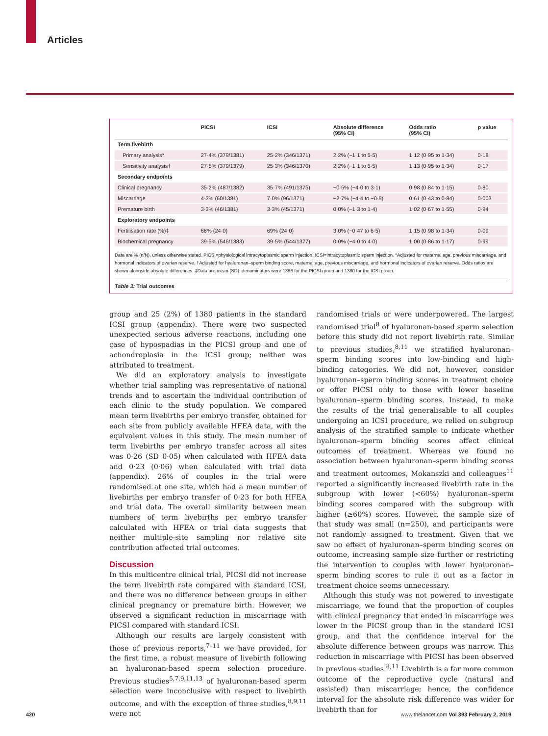Articles
| | PICSI | ICSI | Absolute difference (95% CI) | Odds ratio (95% CI) | p value |
| --- | --- | --- | --- | --- | --- |
| Term livebirth | | | | | |
| Primary analysis* | 27·4% (379/1381) | 25·2% (346/1371) | 2·2% (−1·1 to 5·5) | 1·12 (0·95 to 1·34) | 0·18 |
| Sensitivity analysis† | 27·5% (379/1379) | 25·3% (346/1370) | 2·2% (−1·1 to 5·5) | 1·13 (0·95 to 1·34) | 0·17 |
| Secondary endpoints | | | | | |
| Clinical pregnancy | 35·2% (487/1382) | 35·7% (491/1375) | −0·5% (−4·0 to 3·1) | 0·98 (0·84 to 1·15) | 0·80 |
| Miscarriage | 4·3% (60/1381) | 7·0% (96/1371) | −2·7% (−4·4 to −0·9) | 0·61 (0·43 to 0·84) | 0·003 |
| Premature birth | 3·3% (46/1381) | 3·3% (45/1371) | 0·0% (−1·3 to 1·4) | 1·02 (0·67 to 1·55) | 0·94 |
| Exploratory endpoints | | | | | |
| Fertilisation rate (%)‡ | 66% (24·0) | 69% (24·0) | 3·0% (−0·47 to 6·5) | 1·15 (0·98 to 1·34) | 0·09 |
| Biochemical pregnancy | 39·5% (546/1383) | 39·5% (544/1377) | 0·0% (−4·0 to 4·0) | 1·00 (0·86 to 1·17) | 0·99 |
Data are % (n/N), unless otherwise stated. PICSI=physiological intracytoplasmic sperm injection. ICSI=intracytoplasmic sperm injection. *Adjusted for maternal age, previous miscarriage, and hormonal indicators of ovarian reserve. †Adjusted for hyaluronan–sperm binding score, maternal age, previous miscarriage, and hormonal indicators of ovarian reserve. Odds ratios are shown alongside absolute differences. ‡Data are mean (SD); denominators were 1386 for the PICSI group and 1380 for the ICSI group.
Table 3: Trial outcomes
group and 25 (2%) of 1380 patients in the standard ICSI group (appendix). There were two suspected unexpected serious adverse reactions, including one case of hypospadias in the PICSI group and one of achondroplasia in the ICSI group; neither was attributed to treatment.
We did an exploratory analysis to investigate whether trial sampling was representative of national trends and to ascertain the individual contribution of each clinic to the study population. We compared mean term livebirths per embryo transfer, obtained for each site from publicly available HFEA data, with the equivalent values in this study. The mean number of term livebirths per embryo transfer across all sites was 0·26 (SD 0·05) when calculated with HFEA data and 0·23 (0·06) when calculated with trial data (appendix). 26% of couples in the trial were randomised at one site, which had a mean number of livebirths per embryo transfer of 0·23 for both HFEA and trial data. The overall similarity between mean numbers of term livebirths per embryo transfer calculated with HFEA or trial data suggests that neither multiple-site sampling nor relative site contribution affected trial outcomes.
Discussion
In this multicentre clinical trial, PICSI did not increase the term livebirth rate compared with standard ICSI, and there was no difference between groups in either clinical pregnancy or premature birth. However, we observed a significant reduction in miscarriage with PICSI compared with standard ICSI.
Although our results are largely consistent with those of previous reports,<sup>7–11</sup> we have provided, for the first time, a robust measure of livebirth following an hyaluronan-based sperm selection procedure. Previous studies<sup>5,7,9,11,13</sup> of hyaluronan-based sperm selection were inconclusive with respect to livebirth outcome, and with the exception of three studies,<sup>8,9,11</sup> were not
randomised trials or were underpowered. The largest randomised trial<sup>8</sup> of hyaluronan-based sperm selection before this study did not report livebirth rate. Similar to previous studies,<sup>8,11</sup> we stratified hyaluronan–sperm binding scores into low-binding and high-binding categories. We did not, however, consider hyaluronan–sperm binding scores in treatment choice or offer PICSI only to those with lower baseline hyaluronan–sperm binding scores. Instead, to make the results of the trial generalisable to all couples undergoing an ICSI procedure, we relied on subgroup analysis of the stratified sample to indicate whether hyaluronan–sperm binding scores affect clinical outcomes of treatment. Whereas we found no association between hyaluronan–sperm binding scores and treatment outcomes, Mokanszki and colleagues<sup>11</sup> reported a significantly increased livebirth rate in the subgroup with lower (<60%) hyaluronan–sperm binding scores compared with the subgroup with higher (≥60%) scores. However, the sample size of that study was small (n=250), and participants were not randomly assigned to treatment. Given that we saw no effect of hyaluronan–sperm binding scores on outcome, increasing sample size further or restricting the intervention to couples with lower hyaluronan–sperm binding scores to rule it out as a factor in treatment choice seems unnecessary.
Although this study was not powered to investigate miscarriage, we found that the proportion of couples with clinical pregnancy that ended in miscarriage was lower in the PICSI group than in the standard ICSI group, and that the confidence interval for the absolute difference between groups was narrow. This reduction in miscarriage with PICSI has been observed in previous studies.<sup>8,11</sup> Livebirth is a far more common outcome of the reproductive cycle (natural and assisted) than miscarriage; hence, the confidence interval for the absolute risk difference was wider for livebirth than for
420 www.thelancet.com Vol 393 February 2, 2019